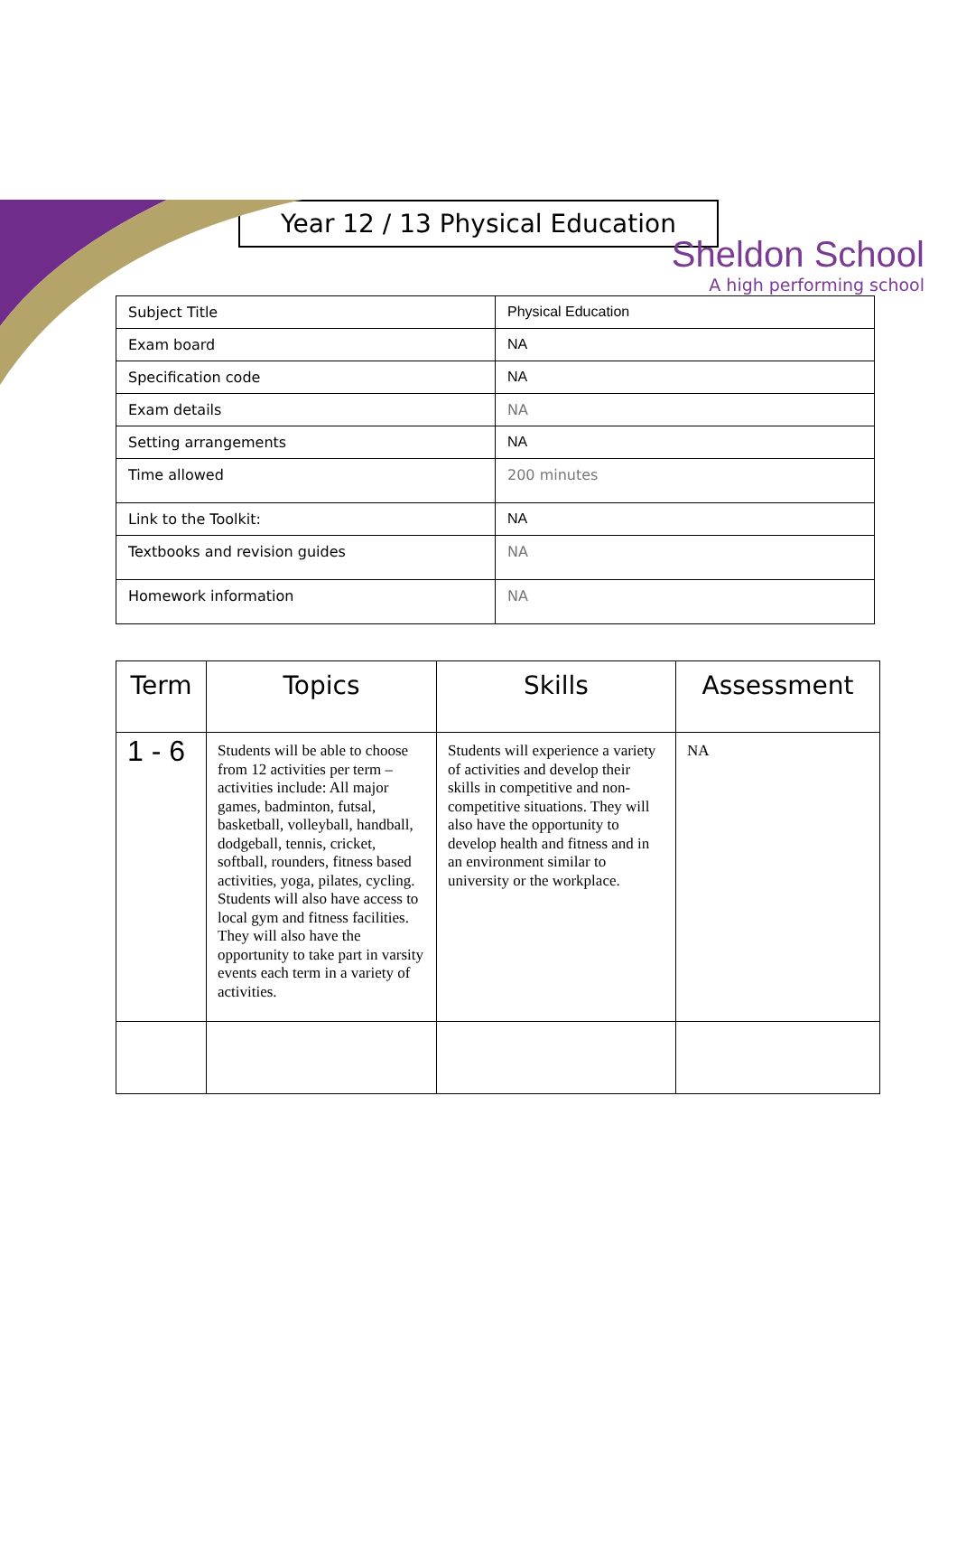Sheldon School
A high performing school
Year 12 / 13 Physical Education
| Subject Title | Physical Education |
| Exam board | NA |
| Specification code | NA |
| Exam details | NA |
| Setting arrangements | NA |
| Time allowed | 200 minutes |
| Link to the Toolkit: | NA |
| Textbooks and revision guides | NA |
| Homework information | NA |
| Term | Topics | Skills | Assessment |
| --- | --- | --- | --- |
| 1 - 6 | Students will be able to choose from 12 activities per term – activities include: All major games, badminton, futsal, basketball, volleyball, handball, dodgeball, tennis, cricket, softball, rounders, fitness based activities, yoga, pilates, cycling. Students will also have access to local gym and fitness facilities. They will also have the opportunity to take part in varsity events each term in a variety of activities. | Students will experience a variety of activities and develop their skills in competitive and non-competitive situations. They will also have the opportunity to develop health and fitness and in an environment similar to university or the workplace. | NA |